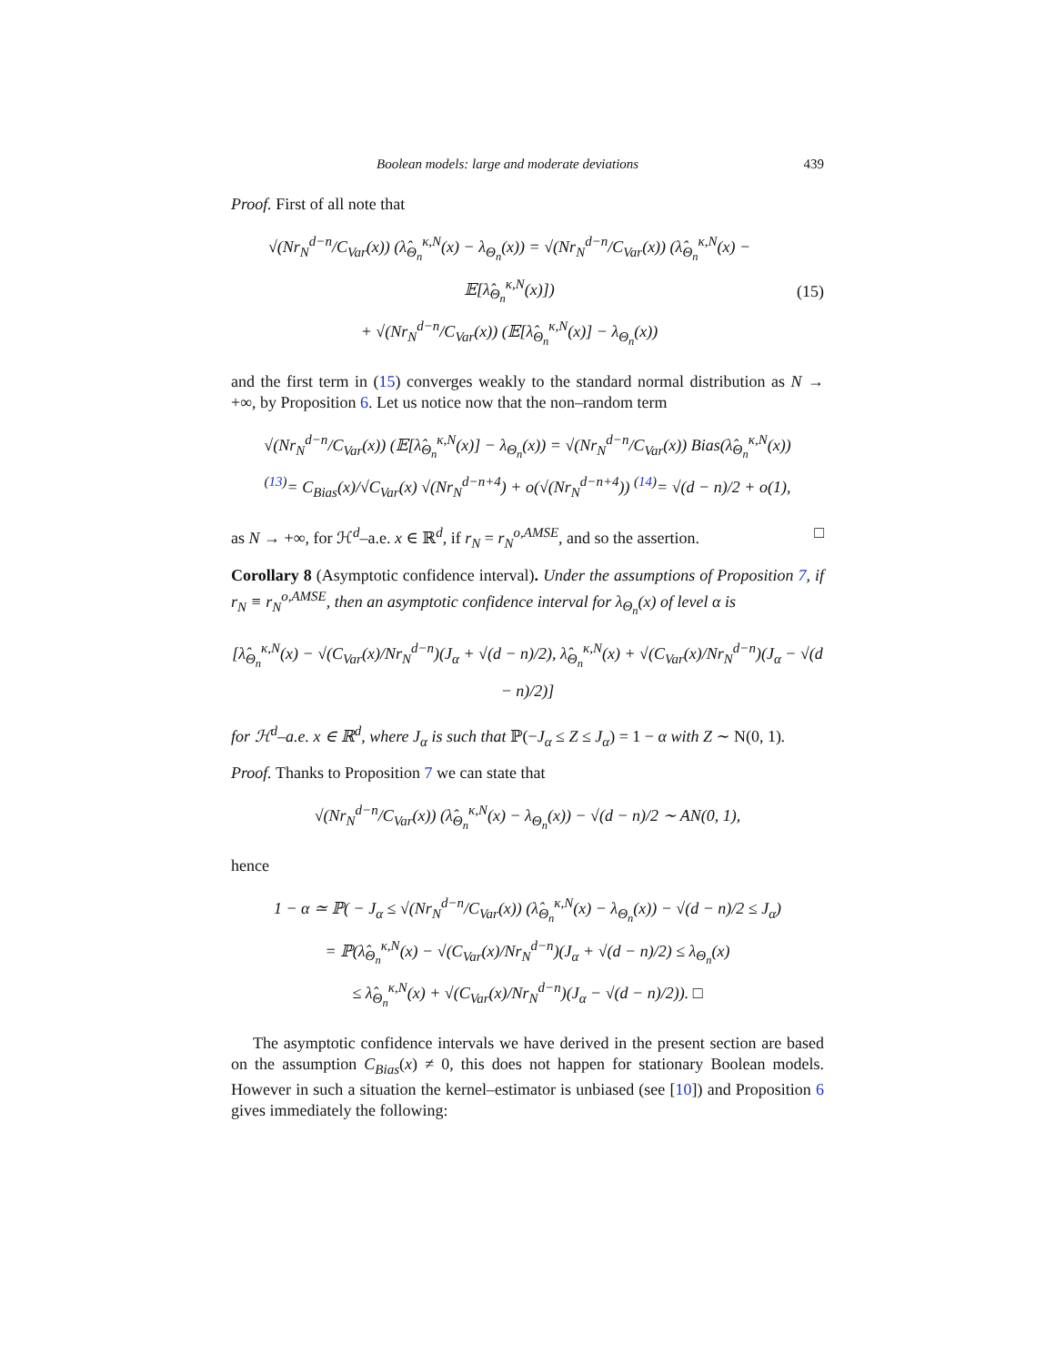Boolean models: large and moderate deviations 439
Proof. First of all note that
√(Nr<sub>N</sub><sup>d−n</sup>/C<sub>Var</sub>(x)) (λ̂<sub>Θ<sub>n</sub></sub><sup>κ,N</sup>(x) − λ<sub>Θ<sub>n</sub></sub>(x)) = √(Nr<sub>N</sub><sup>d−n</sup>/C<sub>Var</sub>(x)) (λ̂<sub>Θ<sub>n</sub></sub><sup>κ,N</sup>(x) − 𝔼[λ̂<sub>Θ<sub>n</sub></sub><sup>κ,N</sup>(x)])
+ √(Nr<sub>N</sub><sup>d−n</sup>/C<sub>Var</sub>(x)) (𝔼[λ̂<sub>Θ<sub>n</sub></sub><sup>κ,N</sup>(x)] − λ<sub>Θ<sub>n</sub></sub>(x))
(15)
and the first term in (15) converges weakly to the standard normal distribution as N → +∞, by Proposition 6. Let us notice now that the non–random term
√(Nr<sub>N</sub><sup>d−n</sup>/C<sub>Var</sub>(x)) (𝔼[λ̂<sub>Θ<sub>n</sub></sub><sup>κ,N</sup>(x)] − λ<sub>Θ<sub>n</sub></sub>(x)) = √(Nr<sub>N</sub><sup>d−n</sup>/C<sub>Var</sub>(x)) Bias(λ̂<sub>Θ<sub>n</sub></sub><sup>κ,N</sup>(x))
<sup>(13)</sup>= C<sub>Bias</sub>(x)/√C<sub>Var</sub>(x) √(Nr<sub>N</sub><sup>d−n+4</sup>) + o(√(Nr<sub>N</sub><sup>d−n+4</sup>)) <sup>(14)</sup>= √(d − n)/2 + o(1),
as N → +∞, for ℋ<sup>d</sup>–a.e. x ∈ ℝ<sup>d</sup>, if r<sub>N</sub> = r<sub>N</sub><sup>o,AMSE</sup>, and so the assertion. □
Corollary 8 (Asymptotic confidence interval). Under the assumptions of Proposition 7, if r<sub>N</sub> ≡ r<sub>N</sub><sup>o,AMSE</sup>, then an asymptotic confidence interval for λ<sub>Θ<sub>n</sub></sub>(x) of level α is
[λ̂<sub>Θ<sub>n</sub></sub><sup>κ,N</sup>(x) − √(C<sub>Var</sub>(x)/Nr<sub>N</sub><sup>d−n</sup>)(J<sub>α</sub> + √(d − n)/2), λ̂<sub>Θ<sub>n</sub></sub><sup>κ,N</sup>(x) + √(C<sub>Var</sub>(x)/Nr<sub>N</sub><sup>d−n</sup>)(J<sub>α</sub> − √(d − n)/2)]
for ℋ<sup>d</sup>–a.e. x ∈ ℝ<sup>d</sup>, where J<sub>α</sub> is such that ℙ(−J<sub>α</sub> ≤ Z ≤ J<sub>α</sub>) = 1 − α with Z ∼ N(0, 1).
Proof. Thanks to Proposition 7 we can state that
√(Nr<sub>N</sub><sup>d−n</sup>/C<sub>Var</sub>(x)) (λ̂<sub>Θ<sub>n</sub></sub><sup>κ,N</sup>(x) − λ<sub>Θ<sub>n</sub></sub>(x)) − √(d − n)/2 ∼ AN(0, 1),
hence
1 − α ≃ ℙ( − J<sub>α</sub> ≤ √(Nr<sub>N</sub><sup>d−n</sup>/C<sub>Var</sub>(x)) (λ̂<sub>Θ<sub>n</sub></sub><sup>κ,N</sup>(x) − λ<sub>Θ<sub>n</sub></sub>(x)) − √(d − n)/2 ≤ J<sub>α</sub>)
= ℙ(λ̂<sub>Θ<sub>n</sub></sub><sup>κ,N</sup>(x) − √(C<sub>Var</sub>(x)/Nr<sub>N</sub><sup>d−n</sup>)(J<sub>α</sub> + √(d − n)/2) ≤ λ<sub>Θ<sub>n</sub></sub>(x)
≤ λ̂<sub>Θ<sub>n</sub></sub><sup>κ,N</sup>(x) + √(C<sub>Var</sub>(x)/Nr<sub>N</sub><sup>d−n</sup>)(J<sub>α</sub> − √(d − n)/2)). □
The asymptotic confidence intervals we have derived in the present section are based on the assumption C<sub>Bias</sub>(x) ≠ 0, this does not happen for stationary Boolean models. However in such a situation the kernel–estimator is unbiased (see [10]) and Proposition 6 gives immediately the following: